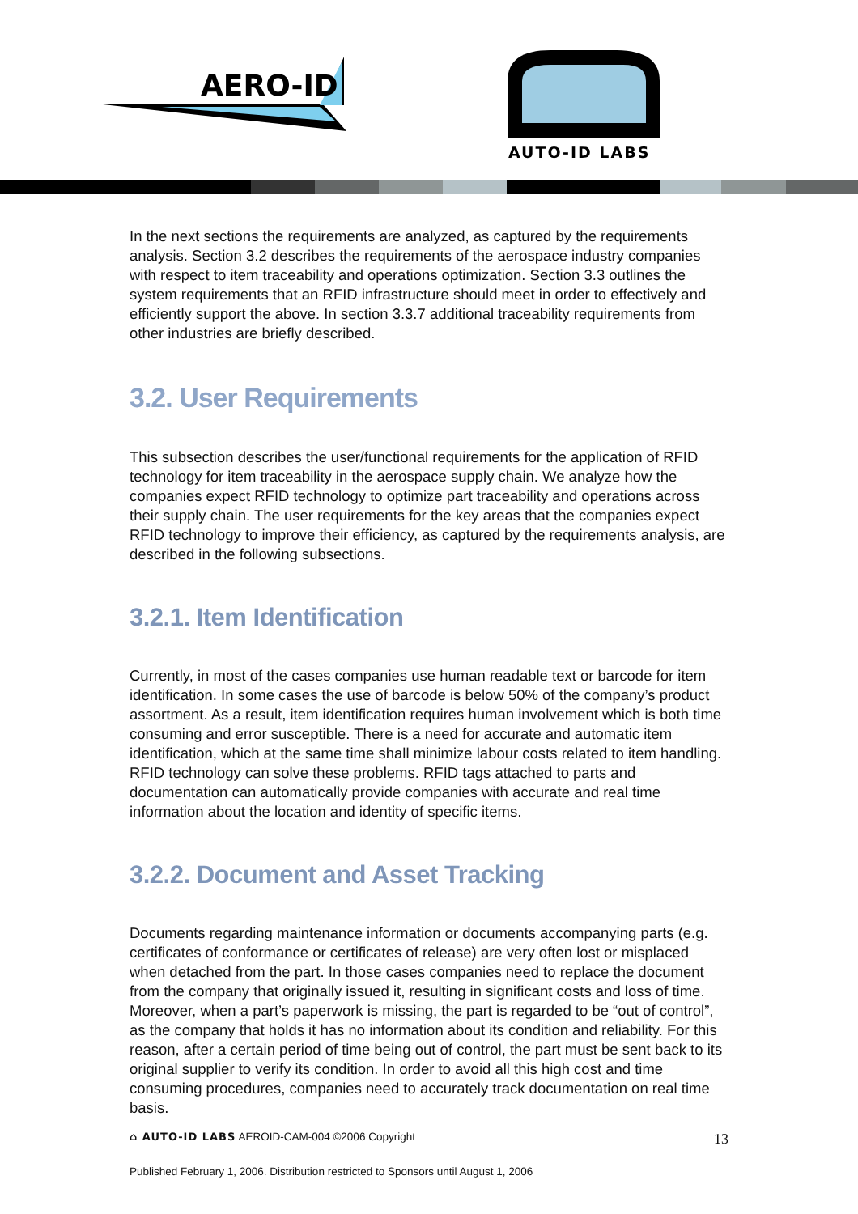AERO-ID
AUTO-ID LABS
In the next sections the requirements are analyzed, as captured by the requirements analysis. Section 3.2 describes the requirements of the aerospace industry companies with respect to item traceability and operations optimization. Section 3.3 outlines the system requirements that an RFID infrastructure should meet in order to effectively and efficiently support the above. In section 3.3.7 additional traceability requirements from other industries are briefly described.
3.2. User Requirements
This subsection describes the user/functional requirements for the application of RFID technology for item traceability in the aerospace supply chain. We analyze how the companies expect RFID technology to optimize part traceability and operations across their supply chain. The user requirements for the key areas that the companies expect RFID technology to improve their efficiency, as captured by the requirements analysis, are described in the following subsections.
3.2.1. Item Identification
Currently, in most of the cases companies use human readable text or barcode for item identification. In some cases the use of barcode is below 50% of the company’s product assortment. As a result, item identification requires human involvement which is both time consuming and error susceptible. There is a need for accurate and automatic item identification, which at the same time shall minimize labour costs related to item handling. RFID technology can solve these problems. RFID tags attached to parts and documentation can automatically provide companies with accurate and real time information about the location and identity of specific items.
3.2.2. Document and Asset Tracking
Documents regarding maintenance information or documents accompanying parts (e.g. certificates of conformance or certificates of release) are very often lost or misplaced when detached from the part. In those cases companies need to replace the document from the company that originally issued it, resulting in significant costs and loss of time. Moreover, when a part’s paperwork is missing, the part is regarded to be “out of control”, as the company that holds it has no information about its condition and reliability. For this reason, after a certain period of time being out of control, the part must be sent back to its original supplier to verify its condition. In order to avoid all this high cost and time consuming procedures, companies need to accurately track documentation on real time basis.
⌂ AUTO-ID LABS AEROID-CAM-004 ©2006 Copyright 13
Published February 1, 2006. Distribution restricted to Sponsors until August 1, 2006